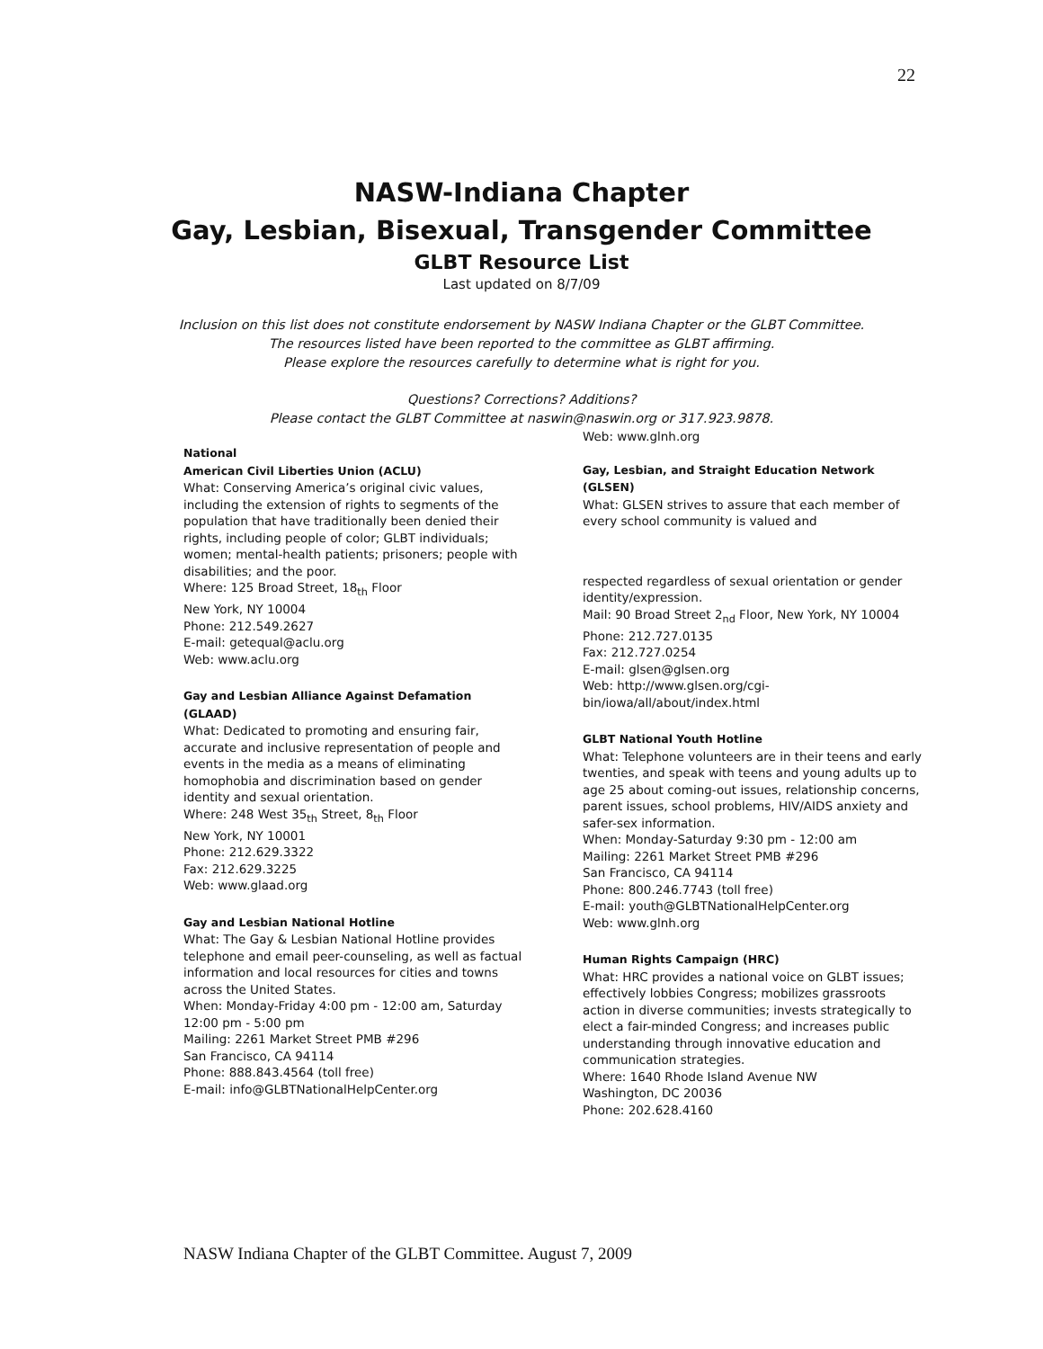22
NASW-Indiana Chapter
Gay, Lesbian, Bisexual, Transgender Committee
GLBT Resource List
Last updated on 8/7/09
Inclusion on this list does not constitute endorsement by NASW Indiana Chapter or the GLBT Committee.
The resources listed have been reported to the committee as GLBT affirming.
Please explore the resources carefully to determine what is right for you.
Questions? Corrections? Additions?
Please contact the GLBT Committee at naswin@naswin.org or 317.923.9878.
National
American Civil Liberties Union (ACLU)
What: Conserving America’s original civic values, including the extension of rights to segments of the population that have traditionally been denied their rights, including people of color; GLBT individuals; women; mental-health patients; prisoners; people with disabilities; and the poor.
Where: 125 Broad Street, 18<sub>th</sub> Floor
New York, NY 10004
Phone: 212.549.2627
E-mail: getequal@aclu.org
Web: www.aclu.org
Gay and Lesbian Alliance Against Defamation (GLAAD)
What: Dedicated to promoting and ensuring fair, accurate and inclusive representation of people and events in the media as a means of eliminating homophobia and discrimination based on gender identity and sexual orientation.
Where: 248 West 35<sub>th</sub> Street, 8<sub>th</sub> Floor
New York, NY 10001
Phone: 212.629.3322
Fax: 212.629.3225
Web: www.glaad.org
Gay and Lesbian National Hotline
What: The Gay & Lesbian National Hotline provides telephone and email peer-counseling, as well as factual information and local resources for cities and towns across the United States.
When: Monday-Friday 4:00 pm - 12:00 am, Saturday
12:00 pm - 5:00 pm
Mailing: 2261 Market Street PMB #296
San Francisco, CA 94114
Phone: 888.843.4564 (toll free)
E-mail: info@GLBTNationalHelpCenter.org
Web: www.glnh.org
Gay, Lesbian, and Straight Education Network (GLSEN)
What: GLSEN strives to assure that each member of every school community is valued and
respected regardless of sexual orientation or gender identity/expression.
Mail: 90 Broad Street 2<sub>nd</sub> Floor, New York, NY 10004
Phone: 212.727.0135
Fax: 212.727.0254
E-mail: glsen@glsen.org
Web: http://www.glsen.org/cgi-bin/iowa/all/about/index.html
GLBT National Youth Hotline
What: Telephone volunteers are in their teens and early twenties, and speak with teens and young adults up to age 25 about coming-out issues, relationship concerns, parent issues, school problems, HIV/AIDS anxiety and safer-sex information.
When: Monday-Saturday 9:30 pm - 12:00 am
Mailing: 2261 Market Street PMB #296
San Francisco, CA 94114
Phone: 800.246.7743 (toll free)
E-mail: youth@GLBTNationalHelpCenter.org
Web: www.glnh.org
Human Rights Campaign (HRC)
What: HRC provides a national voice on GLBT issues;
effectively lobbies Congress; mobilizes grassroots action in diverse communities; invests strategically to elect a fair-minded Congress; and increases public understanding through innovative education and communication strategies.
Where: 1640 Rhode Island Avenue NW
Washington, DC 20036
Phone: 202.628.4160
NASW Indiana Chapter of the GLBT Committee. August 7, 2009